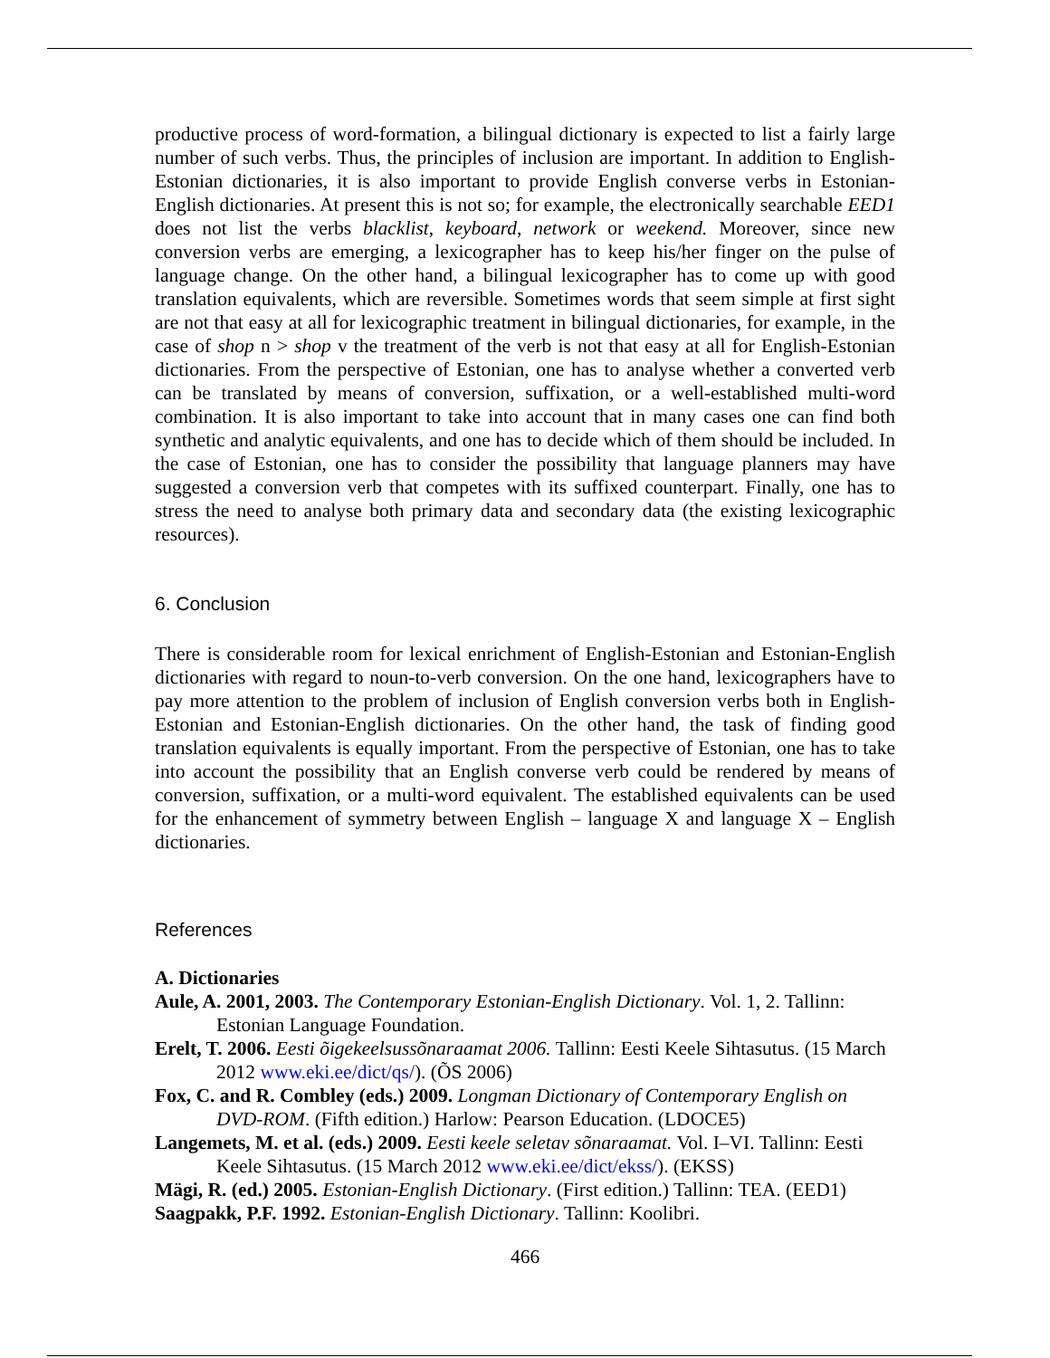productive process of word-formation, a bilingual dictionary is expected to list a fairly large number of such verbs. Thus, the principles of inclusion are important. In addition to English-Estonian dictionaries, it is also important to provide English converse verbs in Estonian-English dictionaries. At present this is not so; for example, the electronically searchable EED1 does not list the verbs blacklist, keyboard, network or weekend. Moreover, since new conversion verbs are emerging, a lexicographer has to keep his/her finger on the pulse of language change. On the other hand, a bilingual lexicographer has to come up with good translation equivalents, which are reversible. Sometimes words that seem simple at first sight are not that easy at all for lexicographic treatment in bilingual dictionaries, for example, in the case of shop n > shop v the treatment of the verb is not that easy at all for English-Estonian dictionaries. From the perspective of Estonian, one has to analyse whether a converted verb can be translated by means of conversion, suffixation, or a well-established multi-word combination. It is also important to take into account that in many cases one can find both synthetic and analytic equivalents, and one has to decide which of them should be included. In the case of Estonian, one has to consider the possibility that language planners may have suggested a conversion verb that competes with its suffixed counterpart. Finally, one has to stress the need to analyse both primary data and secondary data (the existing lexicographic resources).
6. Conclusion
There is considerable room for lexical enrichment of English-Estonian and Estonian-English dictionaries with regard to noun-to-verb conversion. On the one hand, lexicographers have to pay more attention to the problem of inclusion of English conversion verbs both in English-Estonian and Estonian-English dictionaries. On the other hand, the task of finding good translation equivalents is equally important. From the perspective of Estonian, one has to take into account the possibility that an English converse verb could be rendered by means of conversion, suffixation, or a multi-word equivalent. The established equivalents can be used for the enhancement of symmetry between English – language X and language X – English dictionaries.
References
A. Dictionaries
Aule, A. 2001, 2003. The Contemporary Estonian-English Dictionary. Vol. 1, 2. Tallinn: Estonian Language Foundation.
Erelt, T. 2006. Eesti õigekeelsussõnaraamat 2006. Tallinn: Eesti Keele Sihtasutus. (15 March 2012 www.eki.ee/dict/qs/). (ÕS 2006)
Fox, C. and R. Combley (eds.) 2009. Longman Dictionary of Contemporary English on DVD-ROM. (Fifth edition.) Harlow: Pearson Education. (LDOCE5)
Langemets, M. et al. (eds.) 2009. Eesti keele seletav sõnaraamat. Vol. I–VI. Tallinn: Eesti Keele Sihtasutus. (15 March 2012 www.eki.ee/dict/ekss/). (EKSS)
Mägi, R. (ed.) 2005. Estonian-English Dictionary. (First edition.) Tallinn: TEA. (EED1)
Saagpakk, P.F. 1992. Estonian-English Dictionary. Tallinn: Koolibri.
466